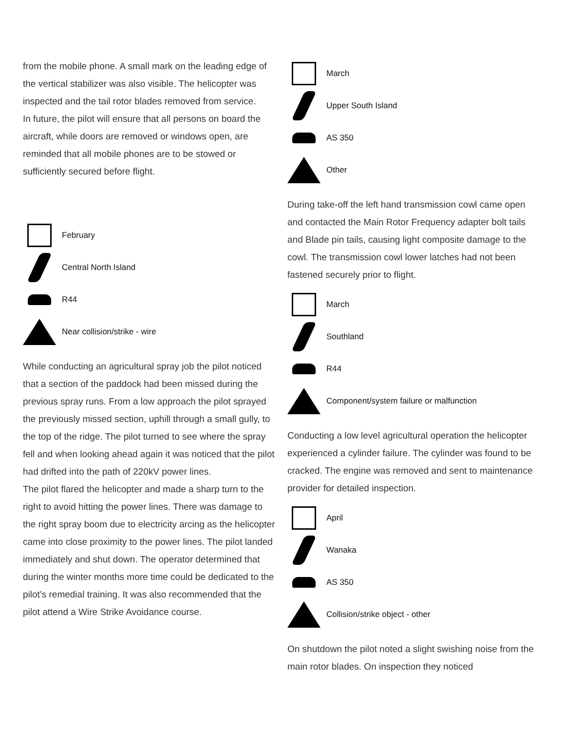from the mobile phone. A small mark on the leading edge of the vertical stabilizer was also visible. The helicopter was inspected and the tail rotor blades removed from service.
In future, the pilot will ensure that all persons on board the aircraft, while doors are removed or windows open, are reminded that all mobile phones are to be stowed or sufficiently secured before flight.
February
Central North Island
R44
Near collision/strike - wire
While conducting an agricultural spray job the pilot noticed that a section of the paddock had been missed during the previous spray runs. From a low approach the pilot sprayed the previously missed section, uphill through a small gully, to the top of the ridge. The pilot turned to see where the spray fell and when looking ahead again it was noticed that the pilot had drifted into the path of 220kV power lines.
The pilot flared the helicopter and made a sharp turn to the right to avoid hitting the power lines. There was damage to the right spray boom due to electricity arcing as the helicopter came into close proximity to the power lines. The pilot landed immediately and shut down. The operator determined that during the winter months more time could be dedicated to the pilot’s remedial training. It was also recommended that the pilot attend a Wire Strike Avoidance course.
March
Upper South Island
AS 350
Other
During take-off the left hand transmission cowl came open and contacted the Main Rotor Frequency adapter bolt tails and Blade pin tails, causing light composite damage to the cowl. The transmission cowl lower latches had not been fastened securely prior to flight.
March
Southland
R44
Component/system failure or malfunction
Conducting a low level agricultural operation the helicopter experienced a cylinder failure. The cylinder was found to be cracked. The engine was removed and sent to maintenance provider for detailed inspection.
April
Wanaka
AS 350
Collision/strike object - other
On shutdown the pilot noted a slight swishing noise from the main rotor blades. On inspection they noticed